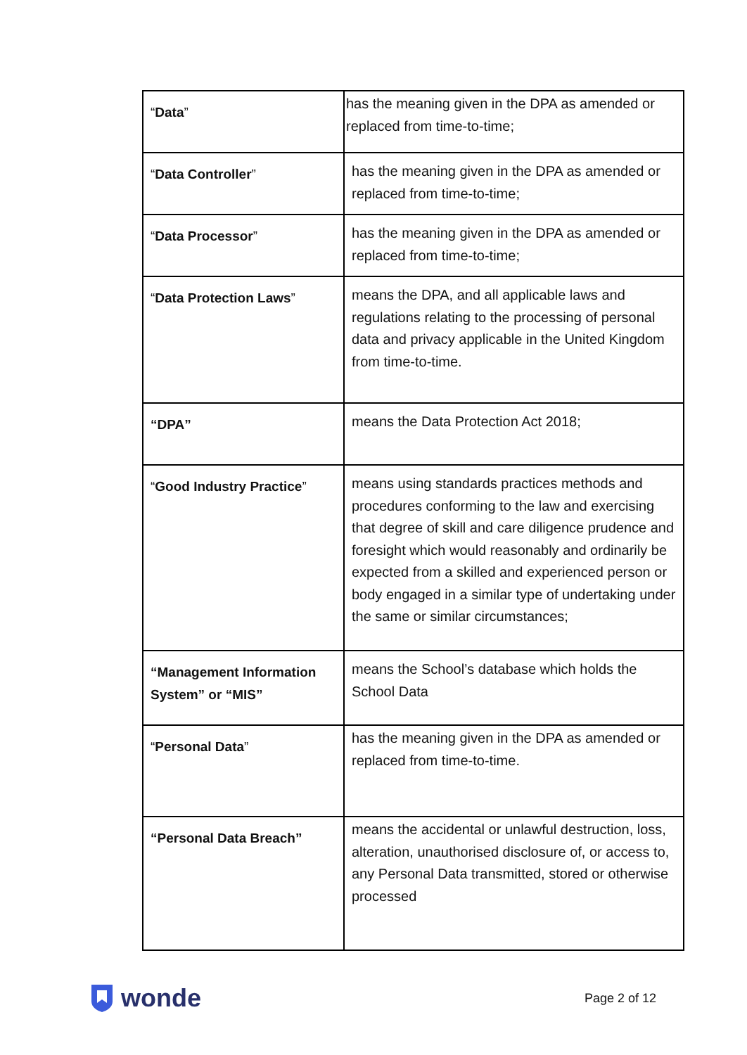| “ Data ” | has the meaning given in the DPA as amended or replaced from time-to-time; |
| “ Data Controller ” | has the meaning given in the DPA as amended or replaced from time-to-time; |
| “ Data Processor ” | has the meaning given in the DPA as amended or replaced from time-to-time; |
| “ Data Protection Laws ” | means the DPA, and all applicable laws and regulations relating to the processing of personal data and privacy applicable in the United Kingdom from time-to-time. |
| “DPA” | means the Data Protection Act 2018; |
| “ Good Industry Practice ” | means using standards practices methods and procedures conforming to the law and exercising that degree of skill and care diligence prudence and foresight which would reasonably and ordinarily be expected from a skilled and experienced person or body engaged in a similar type of undertaking under the same or similar circumstances; |
| “Management Information System” or “MIS” | means the School’s database which holds the School Data |
| “ Personal Data ” | has the meaning given in the DPA as amended or replaced from time-to-time. |
| “Personal Data Breach” | means the accidental or unlawful destruction, loss, alteration, unauthorised disclosure of, or access to, any Personal Data transmitted, stored or otherwise processed |
wonde
Page 2 of 12